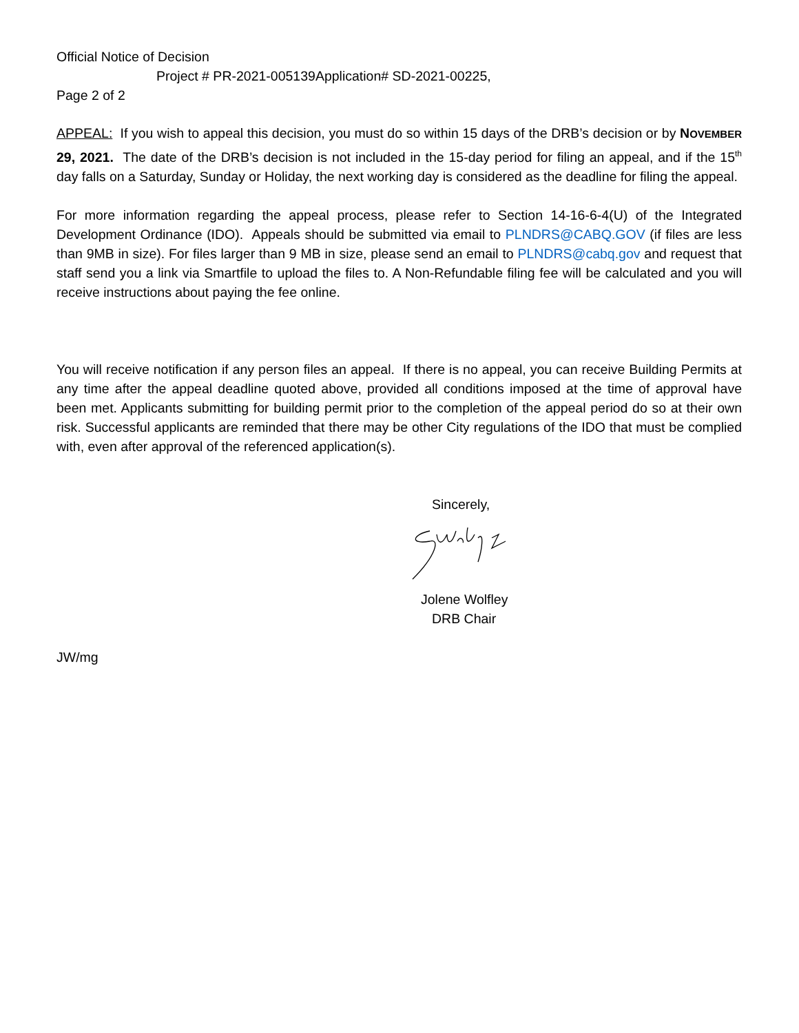Official Notice of Decision
Project # PR-2021-005139Application# SD-2021-00225,
Page 2 of 2
APPEAL: If you wish to appeal this decision, you must do so within 15 days of the DRB’s decision or by NOVEMBER 29, 2021. The date of the DRB’s decision is not included in the 15-day period for filing an appeal, and if the 15<sup>th</sup> day falls on a Saturday, Sunday or Holiday, the next working day is considered as the deadline for filing the appeal.
For more information regarding the appeal process, please refer to Section 14-16-6-4(U) of the Integrated Development Ordinance (IDO). Appeals should be submitted via email to PLNDRS@CABQ.GOV (if files are less than 9MB in size). For files larger than 9 MB in size, please send an email to PLNDRS@cabq.gov and request that staff send you a link via Smartfile to upload the files to. A Non-Refundable filing fee will be calculated and you will receive instructions about paying the fee online.
You will receive notification if any person files an appeal. If there is no appeal, you can receive Building Permits at any time after the appeal deadline quoted above, provided all conditions imposed at the time of approval have been met. Applicants submitting for building permit prior to the completion of the appeal period do so at their own risk. Successful applicants are reminded that there may be other City regulations of the IDO that must be complied with, even after approval of the referenced application(s).
Sincerely,
Jolene Wolfley
DRB Chair
JW/mg